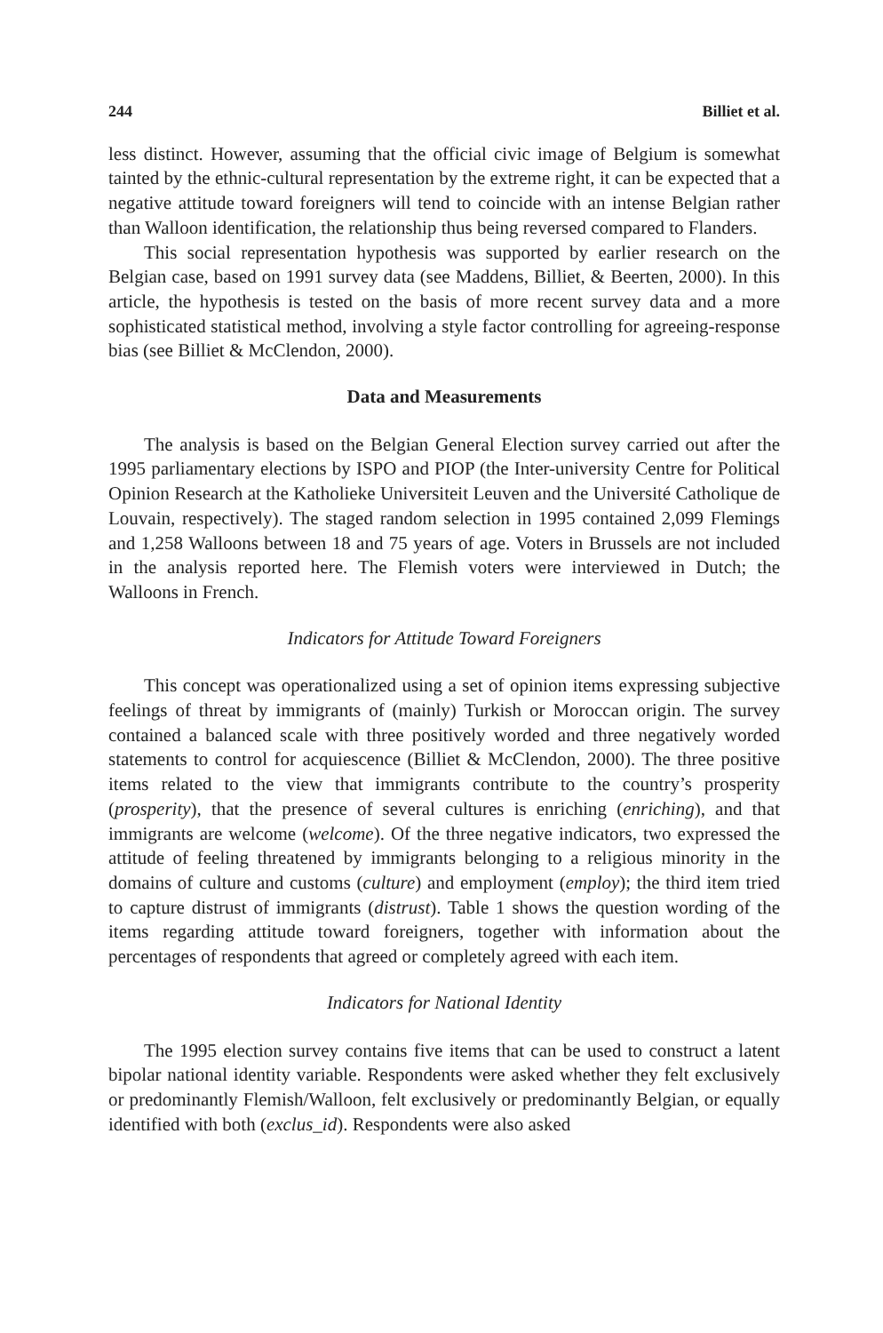244 Billiet et al.
less distinct. However, assuming that the official civic image of Belgium is somewhat tainted by the ethnic-cultural representation by the extreme right, it can be expected that a negative attitude toward foreigners will tend to coincide with an intense Belgian rather than Walloon identification, the relationship thus being reversed compared to Flanders.
This social representation hypothesis was supported by earlier research on the Belgian case, based on 1991 survey data (see Maddens, Billiet, & Beerten, 2000). In this article, the hypothesis is tested on the basis of more recent survey data and a more sophisticated statistical method, involving a style factor controlling for agreeing-response bias (see Billiet & McClendon, 2000).
Data and Measurements
The analysis is based on the Belgian General Election survey carried out after the 1995 parliamentary elections by ISPO and PIOP (the Inter-university Centre for Political Opinion Research at the Katholieke Universiteit Leuven and the Université Catholique de Louvain, respectively). The staged random selection in 1995 contained 2,099 Flemings and 1,258 Walloons between 18 and 75 years of age. Voters in Brussels are not included in the analysis reported here. The Flemish voters were interviewed in Dutch; the Walloons in French.
Indicators for Attitude Toward Foreigners
This concept was operationalized using a set of opinion items expressing subjective feelings of threat by immigrants of (mainly) Turkish or Moroccan origin. The survey contained a balanced scale with three positively worded and three negatively worded statements to control for acquiescence (Billiet & McClendon, 2000). The three positive items related to the view that immigrants contribute to the country’s prosperity (prosperity), that the presence of several cultures is enriching (enriching), and that immigrants are welcome (welcome). Of the three negative indicators, two expressed the attitude of feeling threatened by immigrants belonging to a religious minority in the domains of culture and customs (culture) and employment (employ); the third item tried to capture distrust of immigrants (distrust). Table 1 shows the question wording of the items regarding attitude toward foreigners, together with information about the percentages of respondents that agreed or completely agreed with each item.
Indicators for National Identity
The 1995 election survey contains five items that can be used to construct a latent bipolar national identity variable. Respondents were asked whether they felt exclusively or predominantly Flemish/Walloon, felt exclusively or predominantly Belgian, or equally identified with both (exclus_id). Respondents were also asked